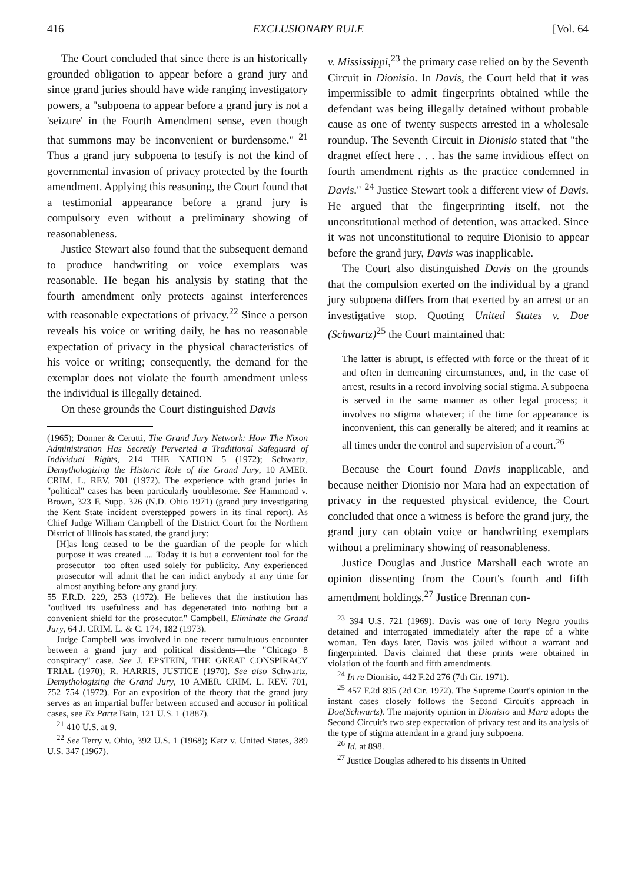416 EXCLUSIONARY RULE [Vol. 64
The Court concluded that since there is an historically grounded obligation to appear before a grand jury and since grand juries should have wide ranging investigatory powers, a "subpoena to appear before a grand jury is not a 'seizure' in the Fourth Amendment sense, even though that summons may be inconvenient or burdensome." <sup>21</sup> Thus a grand jury subpoena to testify is not the kind of governmental invasion of privacy protected by the fourth amendment. Applying this reasoning, the Court found that a testimonial appearance before a grand jury is compulsory even without a preliminary showing of reasonableness.
Justice Stewart also found that the subsequent demand to produce handwriting or voice exemplars was reasonable. He began his analysis by stating that the fourth amendment only protects against interferences with reasonable expectations of privacy.<sup>22</sup> Since a person reveals his voice or writing daily, he has no reasonable expectation of privacy in the physical characteristics of his voice or writing; consequently, the demand for the exemplar does not violate the fourth amendment unless the individual is illegally detained.
On these grounds the Court distinguished Davis
(1965); Donner & Cerutti, The Grand Jury Network: How The Nixon Administration Has Secretly Perverted a Traditional Safeguard of Individual Rights, 214 THE NATION 5 (1972); Schwartz, Demythologizing the Historic Role of the Grand Jury, 10 AMER. CRIM. L. REV. 701 (1972). The experience with grand juries in "political" cases has been particularly troublesome. See Hammond v. Brown, 323 F. Supp. 326 (N.D. Ohio 1971) (grand jury investigating the Kent State incident overstepped powers in its final report). As Chief Judge William Campbell of the District Court for the Northern District of Illinois has stated, the grand jury:
[H]as long ceased to be the guardian of the people for which purpose it was created .... Today it is but a convenient tool for the prosecutor—too often used solely for publicity. Any experienced prosecutor will admit that he can indict anybody at any time for almost anything before any grand jury.
55 F.R.D. 229, 253 (1972). He believes that the institution has "outlived its usefulness and has degenerated into nothing but a convenient shield for the prosecutor." Campbell, Eliminate the Grand Jury, 64 J. CRIM. L. & C. 174, 182 (1973).
Judge Campbell was involved in one recent tumultuous encounter between a grand jury and political dissidents—the "Chicago 8 conspiracy" case. See J. EPSTEIN, THE GREAT CONSPIRACY TRIAL (1970); R. HARRIS, JUSTICE (1970). See also Schwartz, Demythologizing the Grand Jury, 10 AMER. CRIM. L. REV. 701, 752–754 (1972). For an exposition of the theory that the grand jury serves as an impartial buffer between accused and accusor in political cases, see Ex Parte Bain, 121 U.S. 1 (1887).
<sup>21</sup> 410 U.S. at 9.
<sup>22</sup> See Terry v. Ohio, 392 U.S. 1 (1968); Katz v. United States, 389 U.S. 347 (1967).
v. Mississippi,<sup>23</sup> the primary case relied on by the Seventh Circuit in Dionisio. In Davis, the Court held that it was impermissible to admit fingerprints obtained while the defendant was being illegally detained without probable cause as one of twenty suspects arrested in a wholesale roundup. The Seventh Circuit in Dionisio stated that "the dragnet effect here . . . has the same invidious effect on fourth amendment rights as the practice condemned in Davis." <sup>24</sup> Justice Stewart took a different view of Davis. He argued that the fingerprinting itself, not the unconstitutional method of detention, was attacked. Since it was not unconstitutional to require Dionisio to appear before the grand jury, Davis was inapplicable.
The Court also distinguished Davis on the grounds that the compulsion exerted on the individual by a grand jury subpoena differs from that exerted by an arrest or an investigative stop. Quoting United States v. Doe (Schwartz)<sup>25</sup> the Court maintained that:
The latter is abrupt, is effected with force or the threat of it and often in demeaning circumstances, and, in the case of arrest, results in a record involving social stigma. A subpoena is served in the same manner as other legal process; it involves no stigma whatever; if the time for appearance is inconvenient, this can generally be altered; and it reamins at all times under the control and supervision of a court.<sup>26</sup>
Because the Court found Davis inapplicable, and because neither Dionisio nor Mara had an expectation of privacy in the requested physical evidence, the Court concluded that once a witness is before the grand jury, the grand jury can obtain voice or handwriting exemplars without a preliminary showing of reasonableness.
Justice Douglas and Justice Marshall each wrote an opinion dissenting from the Court's fourth and fifth amendment holdings.<sup>27</sup> Justice Brennan con-
<sup>23</sup> 394 U.S. 721 (1969). Davis was one of forty Negro youths detained and interrogated immediately after the rape of a white woman. Ten days later, Davis was jailed without a warrant and fingerprinted. Davis claimed that these prints were obtained in violation of the fourth and fifth amendments.
<sup>24</sup> In re Dionisio, 442 F.2d 276 (7th Cir. 1971).
<sup>25</sup> 457 F.2d 895 (2d Cir. 1972). The Supreme Court's opinion in the instant cases closely follows the Second Circuit's approach in Doe(Schwartz). The majority opinion in Dionisio and Mara adopts the Second Circuit's two step expectation of privacy test and its analysis of the type of stigma attendant in a grand jury subpoena.
<sup>26</sup> Id. at 898.
<sup>27</sup> Justice Douglas adhered to his dissents in United